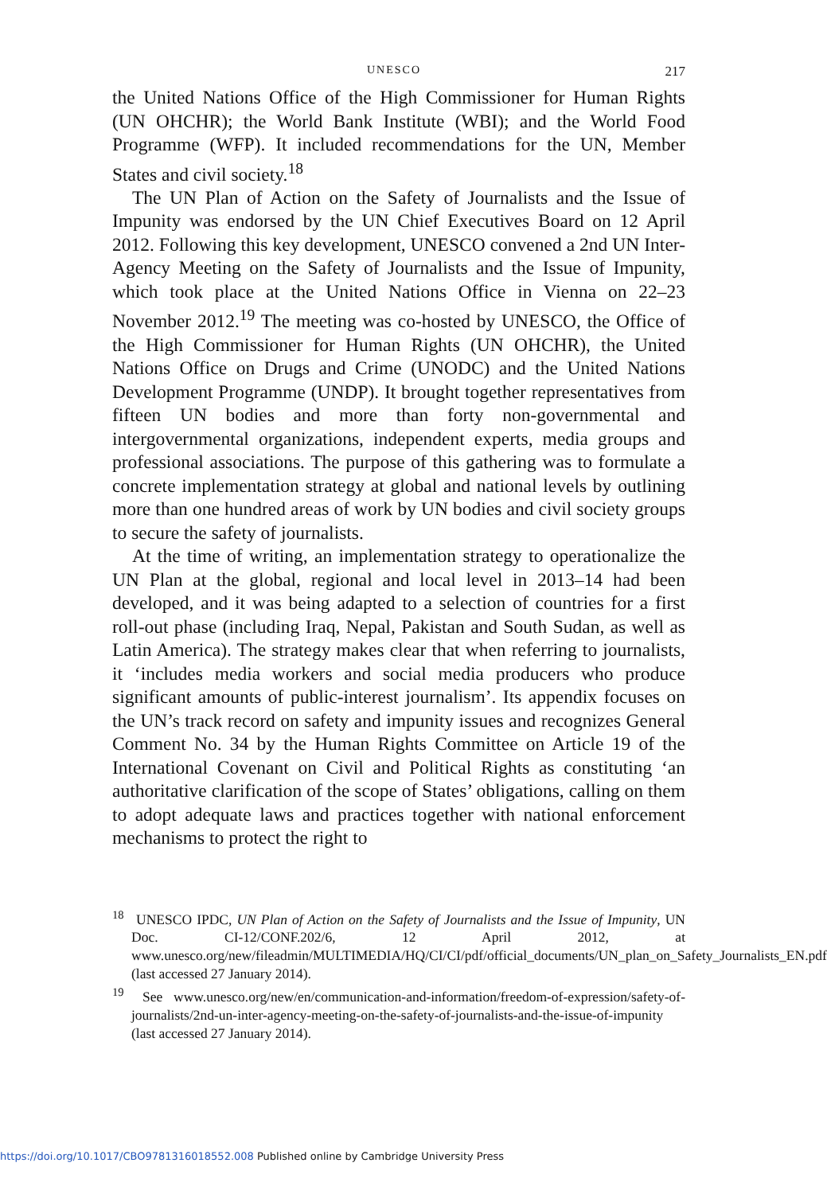UNESCO 217
the United Nations Office of the High Commissioner for Human Rights (UN OHCHR); the World Bank Institute (WBI); and the World Food Programme (WFP). It included recommendations for the UN, Member States and civil society.<sup>18</sup>
The UN Plan of Action on the Safety of Journalists and the Issue of Impunity was endorsed by the UN Chief Executives Board on 12 April 2012. Following this key development, UNESCO convened a 2nd UN Inter-Agency Meeting on the Safety of Journalists and the Issue of Impunity, which took place at the United Nations Office in Vienna on 22–23 November 2012.<sup>19</sup> The meeting was co-hosted by UNESCO, the Office of the High Commissioner for Human Rights (UN OHCHR), the United Nations Office on Drugs and Crime (UNODC) and the United Nations Development Programme (UNDP). It brought together representatives from fifteen UN bodies and more than forty non-governmental and intergovernmental organizations, independent experts, media groups and professional associations. The purpose of this gathering was to formulate a concrete implementation strategy at global and national levels by outlining more than one hundred areas of work by UN bodies and civil society groups to secure the safety of journalists.
At the time of writing, an implementation strategy to operationalize the UN Plan at the global, regional and local level in 2013–14 had been developed, and it was being adapted to a selection of countries for a first roll-out phase (including Iraq, Nepal, Pakistan and South Sudan, as well as Latin America). The strategy makes clear that when referring to journalists, it ‘includes media workers and social media producers who produce significant amounts of public-interest journalism’. Its appendix focuses on the UN’s track record on safety and impunity issues and recognizes General Comment No. 34 by the Human Rights Committee on Article 19 of the International Covenant on Civil and Political Rights as constituting ‘an authoritative clarification of the scope of States’ obligations, calling on them to adopt adequate laws and practices together with national enforcement mechanisms to protect the right to
<sup>18</sup> UNESCO IPDC, UN Plan of Action on the Safety of Journalists and the Issue of Impunity, UN Doc. CI-12/CONF.202/6, 12 April 2012, at www.unesco.org/new/fileadmin/MULTIMEDIA/HQ/CI/CI/pdf/official_documents/UN_plan_on_Safety_Journalists_EN.pdf (last accessed 27 January 2014).
<sup>19</sup> See www.unesco.org/new/en/communication-and-information/freedom-of-expression/safety-of-journalists/2nd-un-inter-agency-meeting-on-the-safety-of-journalists-and-the-issue-of-impunity (last accessed 27 January 2014).
https://doi.org/10.1017/CBO9781316018552.008 Published online by Cambridge University Press